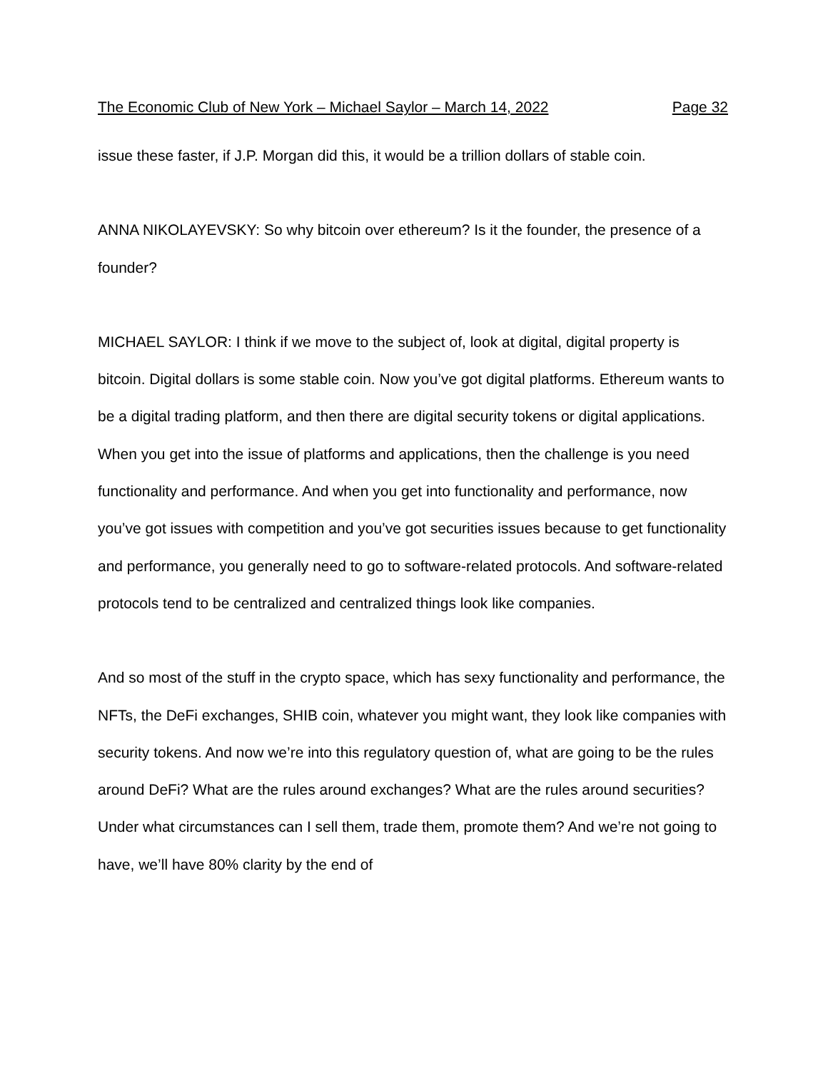The Economic Club of New York – Michael Saylor – March 14, 2022 Page 32
issue these faster, if J.P. Morgan did this, it would be a trillion dollars of stable coin.
ANNA NIKOLAYEVSKY: So why bitcoin over ethereum? Is it the founder, the presence of a founder?
MICHAEL SAYLOR: I think if we move to the subject of, look at digital, digital property is bitcoin. Digital dollars is some stable coin. Now you’ve got digital platforms. Ethereum wants to be a digital trading platform, and then there are digital security tokens or digital applications. When you get into the issue of platforms and applications, then the challenge is you need functionality and performance. And when you get into functionality and performance, now you’ve got issues with competition and you’ve got securities issues because to get functionality and performance, you generally need to go to software-related protocols. And software-related protocols tend to be centralized and centralized things look like companies.
And so most of the stuff in the crypto space, which has sexy functionality and performance, the NFTs, the DeFi exchanges, SHIB coin, whatever you might want, they look like companies with security tokens. And now we’re into this regulatory question of, what are going to be the rules around DeFi? What are the rules around exchanges? What are the rules around securities? Under what circumstances can I sell them, trade them, promote them? And we’re not going to have, we’ll have 80% clarity by the end of